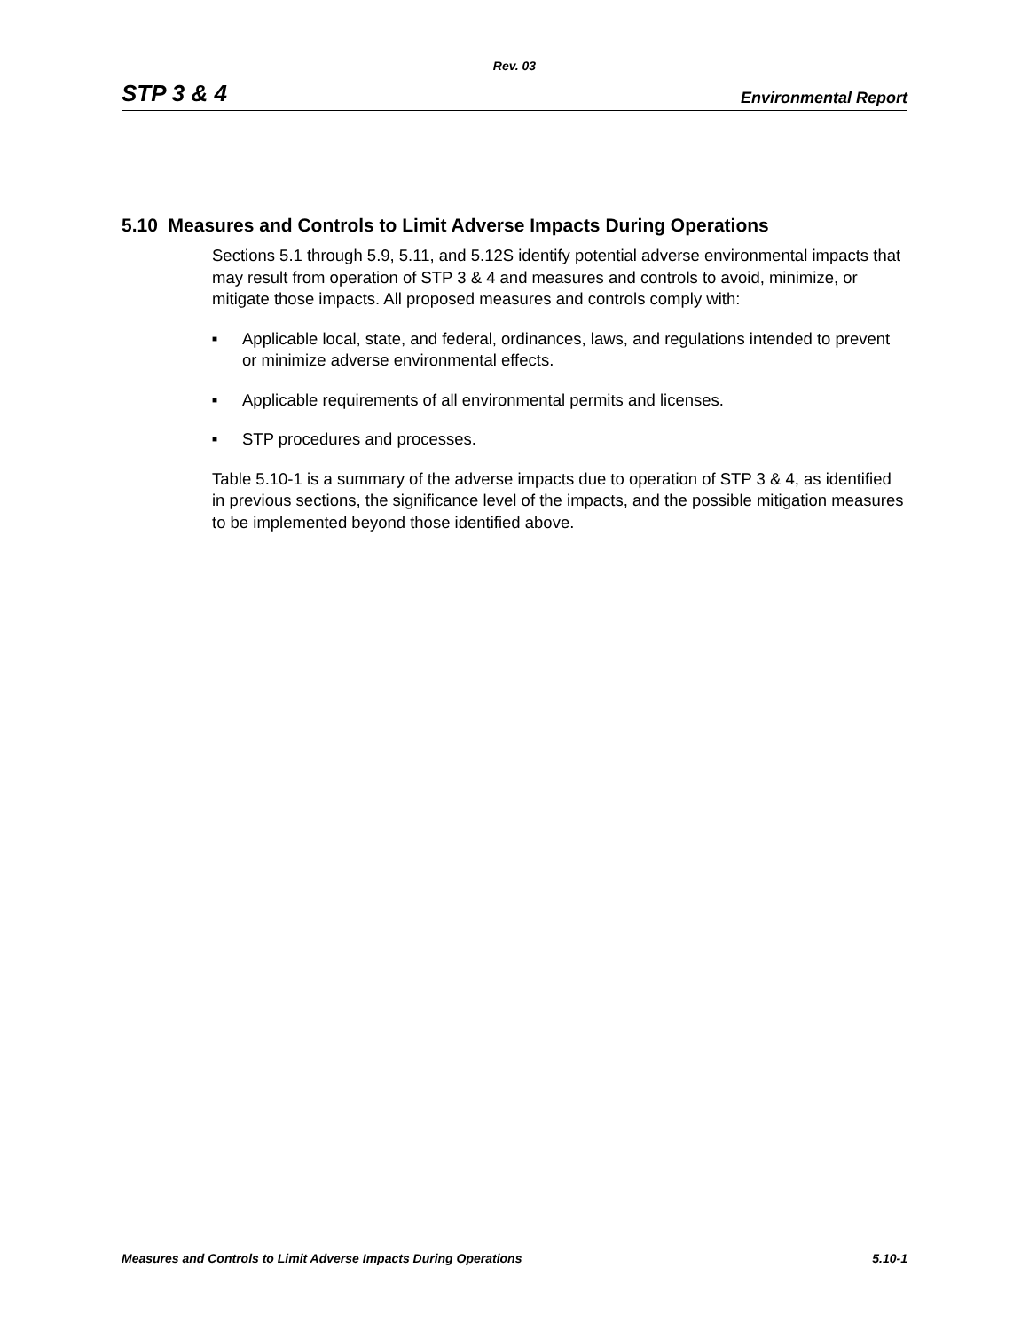Rev. 03
STP 3 & 4 Environmental Report
5.10 Measures and Controls to Limit Adverse Impacts During Operations
Sections 5.1 through 5.9, 5.11, and 5.12S identify potential adverse environmental impacts that may result from operation of STP 3 & 4 and measures and controls to avoid, minimize, or mitigate those impacts. All proposed measures and controls comply with:
■ Applicable local, state, and federal, ordinances, laws, and regulations intended to prevent or minimize adverse environmental effects.
■ Applicable requirements of all environmental permits and licenses.
■ STP procedures and processes.
Table 5.10-1 is a summary of the adverse impacts due to operation of STP 3 & 4, as identified in previous sections, the significance level of the impacts, and the possible mitigation measures to be implemented beyond those identified above.
Measures and Controls to Limit Adverse Impacts During Operations 5.10-1